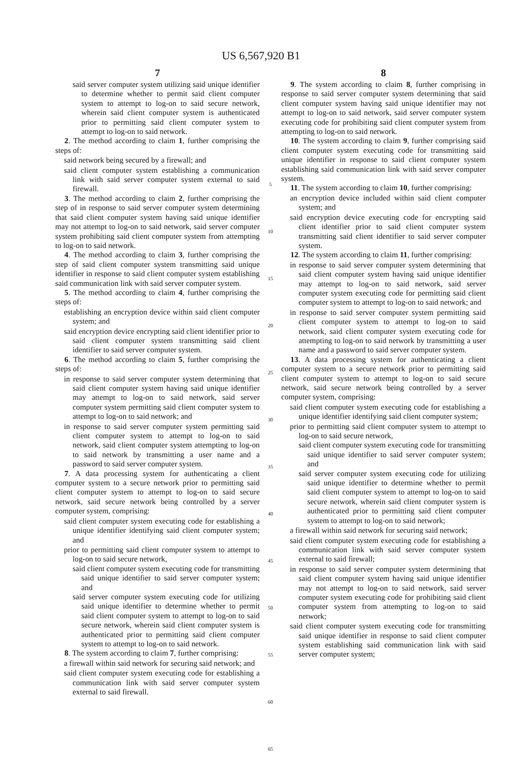US 6,567,920 B1
7
said server computer system utilizing said unique identifier to determine whether to permit said client computer system to attempt to log-on to said secure network, wherein said client computer system is authenticated prior to permitting said client computer system to attempt to log-on to said network.
2. The method according to claim 1, further comprising the steps of:
said network being secured by a firewall; and
said client computer system establishing a communication link with said server computer system external to said firewall.
3. The method according to claim 2, further comprising the step of in response to said server computer system determining that said client computer system having said unique identifier may not attempt to log-on to said network, said server computer system prohibiting said client computer system from attempting to log-on to said network.
4. The method according to claim 3, further comprising the step of said client computer system transmitting said unique identifier in response to said client computer system establishing said communication link with said server computer system.
5. The method according to claim 4, further comprising the steps of:
establishing an encryption device within said client computer system; and
said encryption device encrypting said client identifier prior to said client computer system transmitting said client identifier to said server computer system.
6. The method according to claim 5, further comprising the steps of:
in response to said server computer system determining that said client computer system having said unique identifier may attempt to log-on to said network, said server computer system permitting said client computer system to attempt to log-on to said network; and
in response to said server computer system permitting said client computer system to attempt to log-on to said network, said client computer system attempting to log-on to said network by transmitting a user name and a password to said server computer system.
7. A data processing system for authenticating a client computer system to a secure network prior to permitting said client computer system to attempt to log-on to said secure network, said secure network being controlled by a server computer system, comprising:
said client computer system executing code for establishing a unique identifier identifying said client computer system; and
prior to permitting said client computer system to attempt to log-on to said secure network,
said client computer system executing code for transmitting said unique identifier to said server computer system; and
said server computer system executing code for utilizing said unique identifier to determine whether to permit said client computer system to attempt to log-on to said secure network, wherein said client computer system is authenticated prior to permitting said client computer system to attempt to log-on to said network.
8. The system according to claim 7, further comprising:
a firewall within said network for securing said network; and
said client computer system executing code for establishing a communication link with said server computer system external to said firewall.
5
10
15
20
25
30
35
40
45
50
55
60
65
8
9. The system according to claim 8, further comprising in response to said server computer system determining that said client computer system having said unique identifier may not attempt to log-on to said network, said server computer system executing code for prohibiting said client computer system from attempting to log-on to said network.
10. The system according to claim 9, further comprising said client computer system executing code for transmitting said unique identifier in response to said client computer system establishing said communication link with said server computer system.
11. The system according to claim 10, further comprising:
an encryption device included within said client computer system; and
said encryption device executing code for encrypting said client identifier prior to said client computer system transmitting said client identifier to said server computer system.
12. The system according to claim 11, further comprising:
in response to said server computer system determining that said client computer system having said unique identifier may attempt to log-on to said network, said server computer system executing code for permitting said client computer system to attempt to log-on to said network; and
in response to said server computer system permitting said client computer system to attempt to log-on to said network, said client computer system executing code for attempting to log-on to said network by transmitting a user name and a password to said server computer system.
13. A data processing system for authenticating a client computer system to a secure network prior to permitting said client computer system to attempt to log-on to said secure network, said secure network being controlled by a server computer system, comprising:
said client computer system executing code for establishing a unique identifier identifying said client computer system;
prior to permitting said client computer system to attempt to log-on to said secure network,
said client computer system executing code for transmitting said unique identifier to said server computer system; and
said server computer system executing code for utilizing said unique identifier to determine whether to permit said client computer system to attempt to log-on to said secure network, wherein said client computer system is authenticated prior to permitting said client computer system to attempt to log-on to said network;
a firewall within said network for securing said network;
said client computer system executing code for establishing a communication link with said server computer system external to said firewall;
in response to said server computer system determining that said client computer system having said unique identifier may not attempt to log-on to said network, said server computer system executing code for prohibiting said client computer system from attempting to log-on to said network;
said client computer system executing code for transmitting said unique identifier in response to said client computer system establishing said communication link with said server computer system;